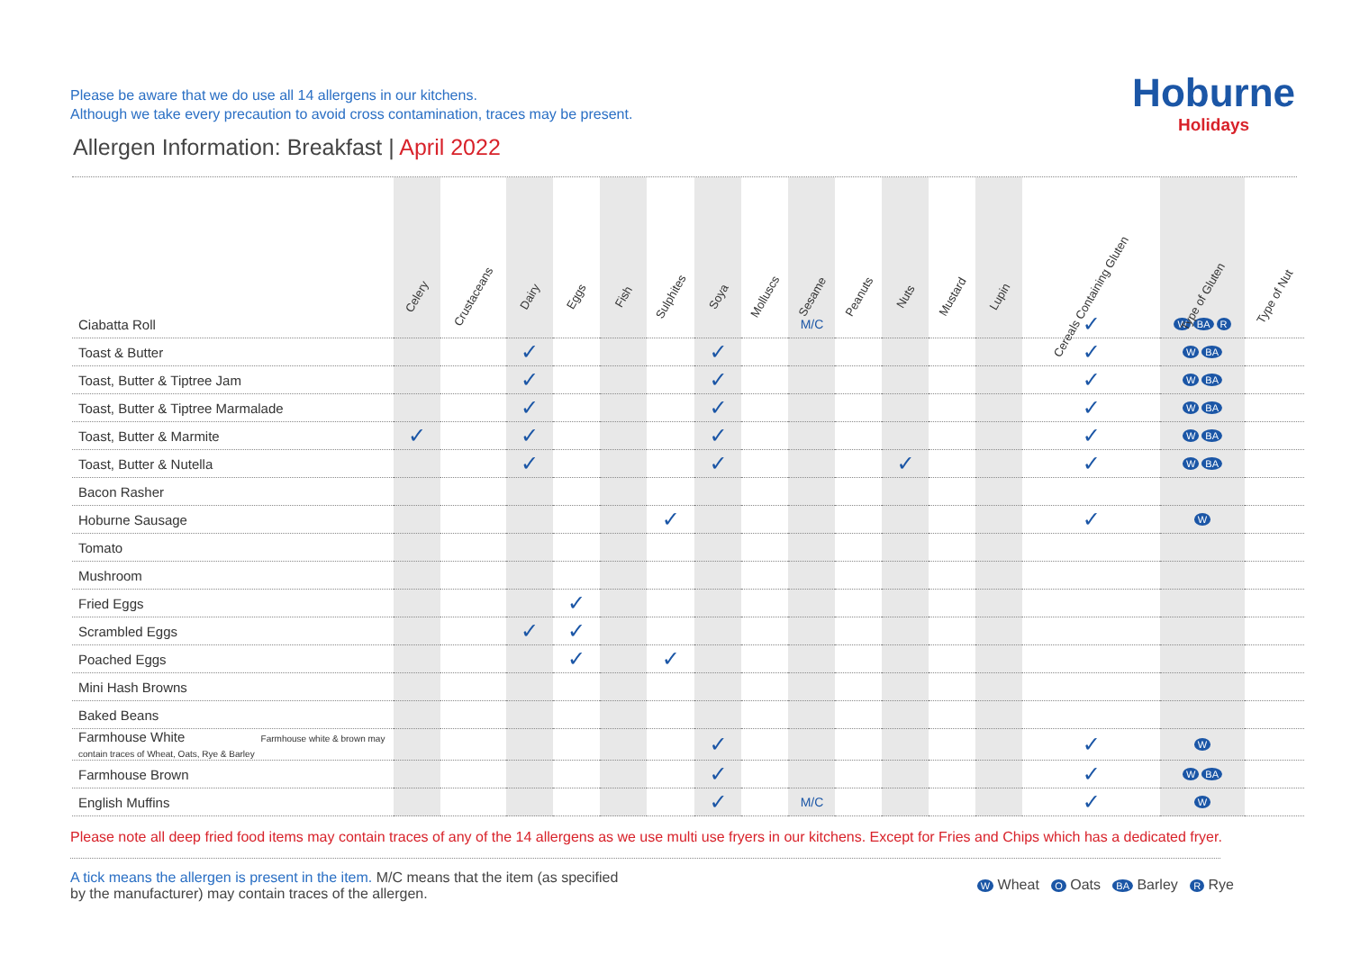Please be aware that we do use all 14 allergens in our kitchens.
Although we take every precaution to avoid cross contamination, traces may be present.
Allergen Information: Breakfast | April 2022
Hoburne
Holidays
| | Celery | Crustaceans | Dairy | Eggs | Fish | Sulphites | Soya | Molluscs | Sesame | Peanuts | Nuts | Mustard | Lupin | Cereals Containing Gluten | Type of Gluten | Type of Nut |
| --- | --- | --- | --- | --- | --- | --- | --- | --- | --- | --- | --- | --- | --- | --- | --- | --- |
| Ciabatta Roll | | | | | | | | | M/C | | | | | ✓ | W BA R | |
| Toast & Butter | | | ✓ | | | | ✓ | | | | | | | ✓ | W BA | |
| Toast, Butter & Tiptree Jam | | | ✓ | | | | ✓ | | | | | | | ✓ | W BA | |
| Toast, Butter & Tiptree Marmalade | | | ✓ | | | | ✓ | | | | | | | ✓ | W BA | |
| Toast, Butter & Marmite | ✓ | | ✓ | | | | ✓ | | | | | | | ✓ | W BA | |
| Toast, Butter & Nutella | | | ✓ | | | | ✓ | | | | ✓ | | | ✓ | W BA | |
| Bacon Rasher | | | | | | | | | | | | | | | | |
| Hoburne Sausage | | | | | | ✓ | | | | | | | | ✓ | W | |
| Tomato | | | | | | | | | | | | | | | | |
| Mushroom | | | | | | | | | | | | | | | | |
| Fried Eggs | | | | ✓ | | | | | | | | | | | | |
| Scrambled Eggs | | | ✓ | ✓ | | | | | | | | | | | | |
| Poached Eggs | | | | ✓ | | ✓ | | | | | | | | | | |
| Mini Hash Browns | | | | | | | | | | | | | | | | |
| Baked Beans | | | | | | | | | | | | | | | | |
| Farmhouse White Farmhouse white & brown may contain traces of Wheat, Oats, Rye & Barley | | | | | | | ✓ | | | | | | | ✓ | W | |
| Farmhouse Brown | | | | | | | ✓ | | | | | | | ✓ | W BA | |
| English Muffins | | | | | | | ✓ | | M/C | | | | | ✓ | W | |
Please note all deep fried food items may contain traces of any of the 14 allergens as we use multi use fryers in our kitchens. Except for Fries and Chips which has a dedicated fryer.
A tick means the allergen is present in the item. M/C means that the item (as specified
by the manufacturer) may contain traces of the allergen.
W Wheat O Oats BA Barley R Rye